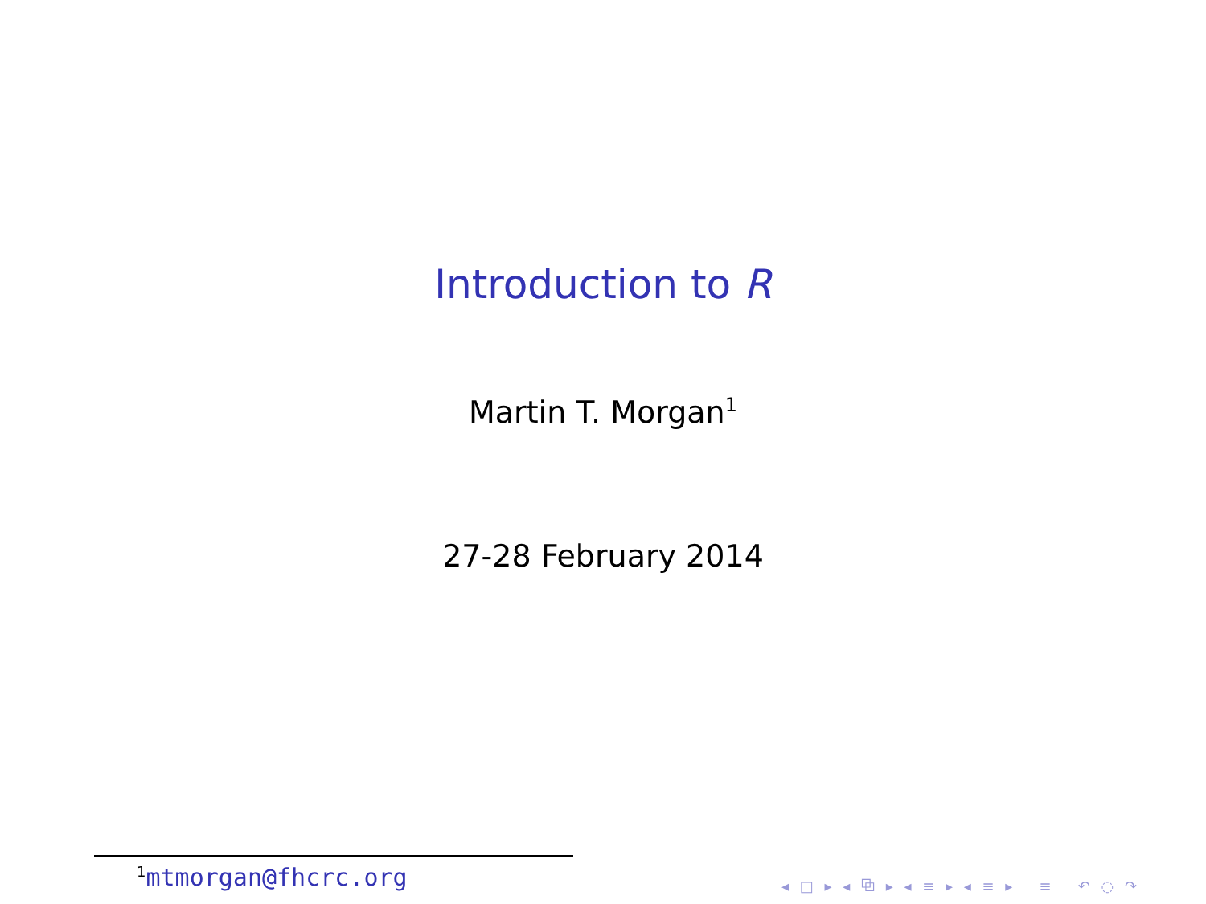Introduction to R
Martin T. Morgan<sup>1</sup>
27-28 February 2014
<sup>1</sup> mtmorgan@fhcrc.org
◂ □ ▸ ◂ ⧉ ▸ ◂ ≡ ▸ ◂ ≡ ▸ ≡ ↶ ◌ ↷